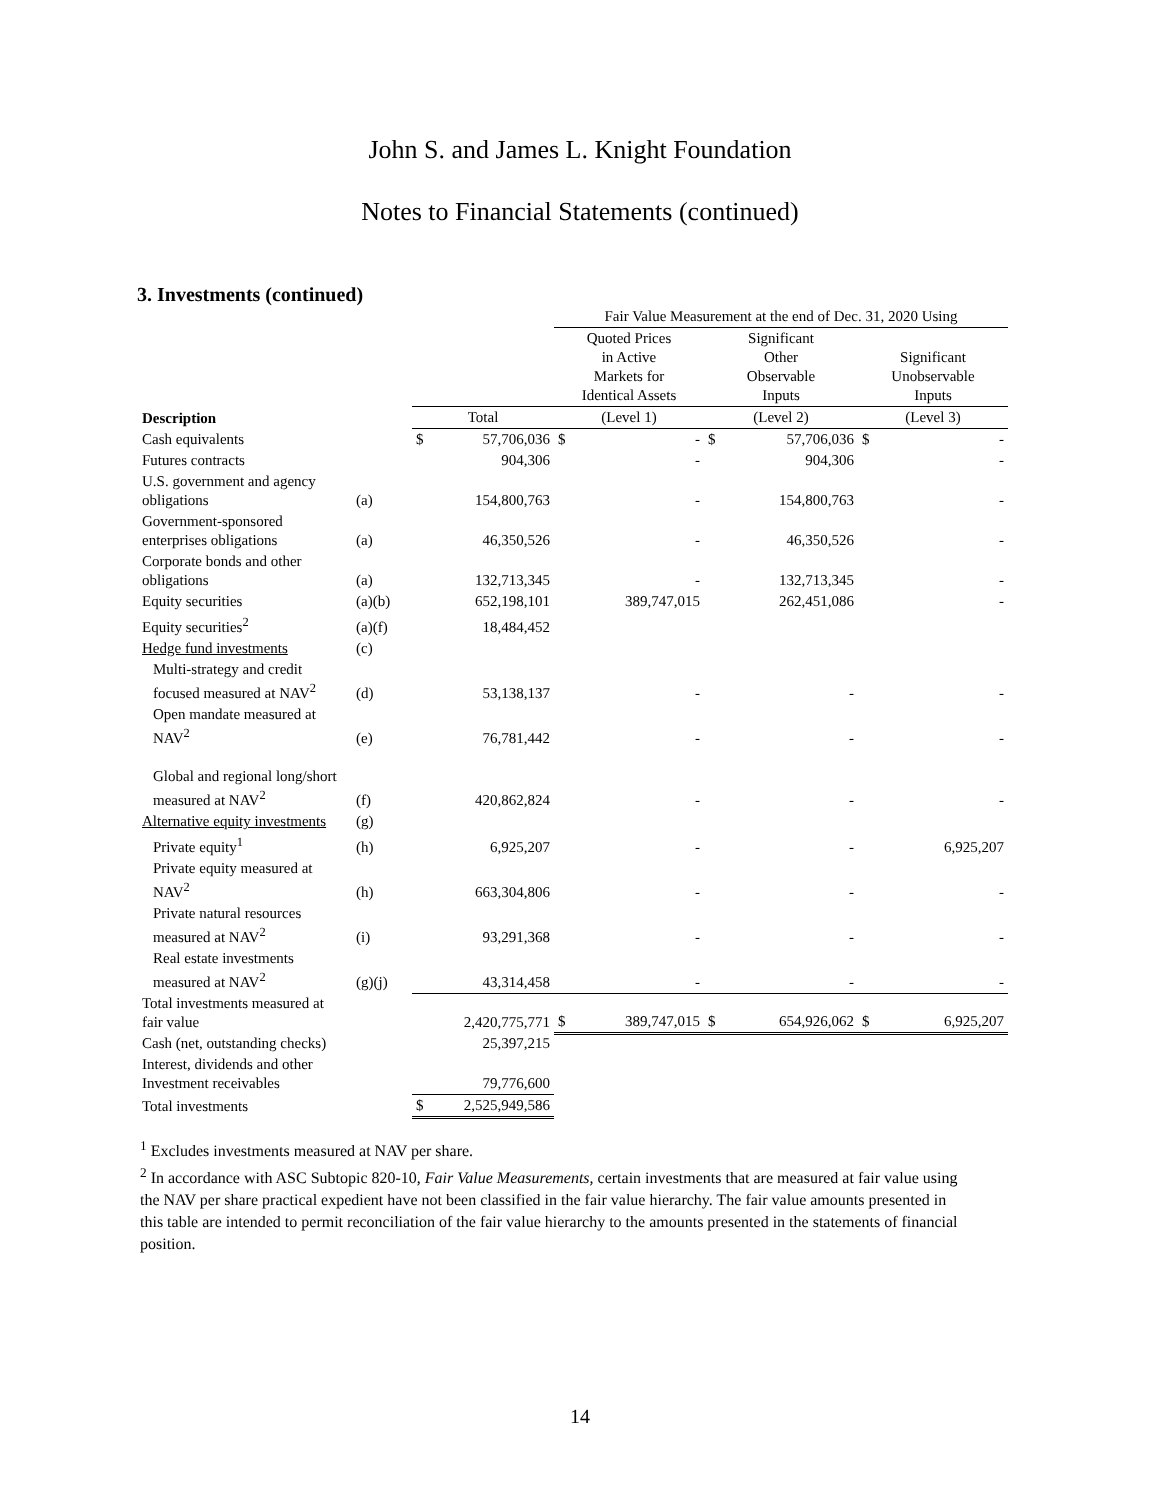John S. and James L. Knight Foundation
Notes to Financial Statements (continued)
3. Investments (continued)
| | | | | Fair Value Measurement at the end of Dec. 31, 2020 Using | | | | | |
| --- | --- | --- | --- | --- | --- | --- | --- | --- | --- |
| | | | | Quoted Prices in Active Markets for Identical Assets | | Significant Other Observable Inputs | | Significant Unobservable Inputs | |
| Description | | Total | | (Level 1) | | (Level 2) | | (Level 3) | |
| Cash equivalents | | $ | 57,706,036 | $ | - | $ | 57,706,036 | $ | - |
| Futures contracts | | | 904,306 | | - | | 904,306 | | - |
| U.S. government and agency obligations | (a) | | 154,800,763 | | - | | 154,800,763 | | - |
| Government-sponsored enterprises obligations | (a) | | 46,350,526 | | - | | 46,350,526 | | - |
| Corporate bonds and other obligations | (a) | | 132,713,345 | | - | | 132,713,345 | | - |
| Equity securities | (a)(b) | | 652,198,101 | | 389,747,015 | | 262,451,086 | | - |
| Equity securities<sup>2</sup> | (a)(f) | | 18,484,452 | | | | | | |
| Hedge fund investments | (c) | | | | | | | | |
| Multi-strategy and credit focused measured at NAV<sup>2</sup> | (d) | | 53,138,137 | | - | | - | | - |
| Open mandate measured at NAV<sup>2</sup> | (e) | | 76,781,442 | | - | | - | | - |
| Global and regional long/short measured at NAV<sup>2</sup> | (f) | | 420,862,824 | | - | | - | | - |
| Alternative equity investments | (g) | | | | | | | | |
| Private equity<sup>1</sup> | (h) | | 6,925,207 | | - | | - | | 6,925,207 |
| Private equity measured at NAV<sup>2</sup> | (h) | | 663,304,806 | | - | | - | | - |
| Private natural resources measured at NAV<sup>2</sup> | (i) | | 93,291,368 | | - | | - | | - |
| Real estate investments measured at NAV<sup>2</sup> | (g)(j) | | 43,314,458 | | - | | - | | - |
| Total investments measured at fair value | | | 2,420,775,771 | $ | 389,747,015 | $ | 654,926,062 | $ | 6,925,207 |
| Cash (net, outstanding checks) | | | 25,397,215 | | | | | | |
| Interest, dividends and other Investment receivables | | | 79,776,600 | | | | | | |
| Total investments | | $ | 2,525,949,586 | | | | | | |
<sup>1</sup> Excludes investments measured at NAV per share.
<sup>2</sup> In accordance with ASC Subtopic 820-10, Fair Value Measurements, certain investments that are measured at fair value using the NAV per share practical expedient have not been classified in the fair value hierarchy. The fair value amounts presented in this table are intended to permit reconciliation of the fair value hierarchy to the amounts presented in the statements of financial position.
14